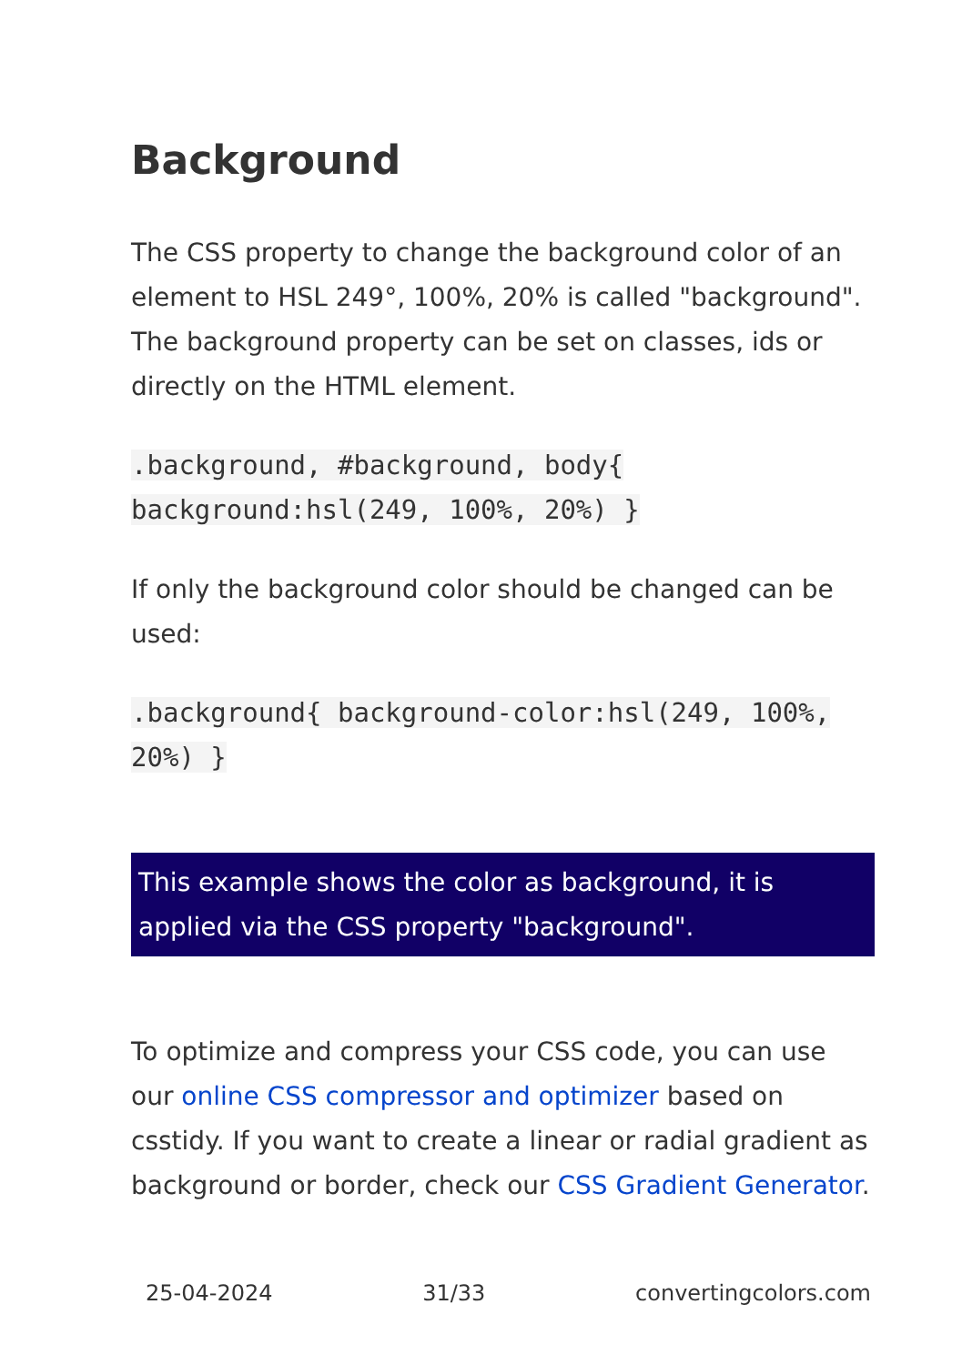Background
The CSS property to change the background color of an element to HSL 249°, 100%, 20% is called "background". The background property can be set on classes, ids or directly on the HTML element.
.background, #background, body{ background:hsl(249, 100%, 20%) }
If only the background color should be changed can be used:
.background{ background-color:hsl(249, 100%, 20%) }
This example shows the color as background, it is applied via the CSS property "background".
To optimize and compress your CSS code, you can use our online CSS compressor and optimizer based on csstidy. If you want to create a linear or radial gradient as background or border, check our CSS Gradient Generator.
25-04-2024 31/33 convertingcolors.com